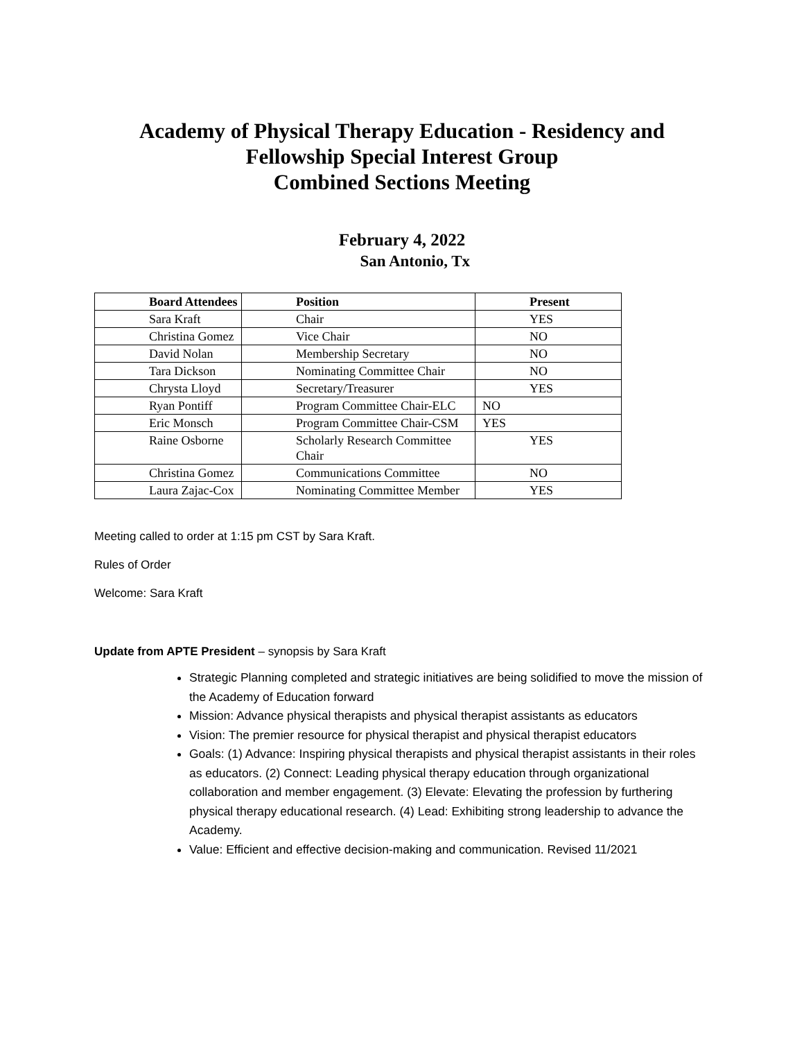Academy of Physical Therapy Education - Residency and Fellowship Special Interest Group
Combined Sections Meeting
February 4, 2022
San Antonio, Tx
| Board Attendees | Position | Present |
| --- | --- | --- |
| Sara Kraft | Chair | YES |
| Christina Gomez | Vice Chair | NO |
| David Nolan | Membership Secretary | NO |
| Tara Dickson | Nominating Committee Chair | NO |
| Chrysta Lloyd | Secretary/Treasurer | YES |
| Ryan Pontiff | Program Committee Chair-ELC | NO |
| Eric Monsch | Program Committee Chair-CSM | YES |
| Raine Osborne | Scholarly Research Committee Chair | YES |
| Christina Gomez | Communications Committee | NO |
| Laura Zajac-Cox | Nominating Committee Member | YES |
Meeting called to order at 1:15 pm CST by Sara Kraft.
Rules of Order
Welcome: Sara Kraft
Update from APTE President – synopsis by Sara Kraft
Strategic Planning completed and strategic initiatives are being solidified to move the mission of the Academy of Education forward
Mission: Advance physical therapists and physical therapist assistants as educators
Vision: The premier resource for physical therapist and physical therapist educators
Goals: (1) Advance: Inspiring physical therapists and physical therapist assistants in their roles as educators. (2) Connect: Leading physical therapy education through organizational collaboration and member engagement. (3) Elevate: Elevating the profession by furthering physical therapy educational research. (4) Lead: Exhibiting strong leadership to advance the Academy.
Value: Efficient and effective decision-making and communication. Revised 11/2021